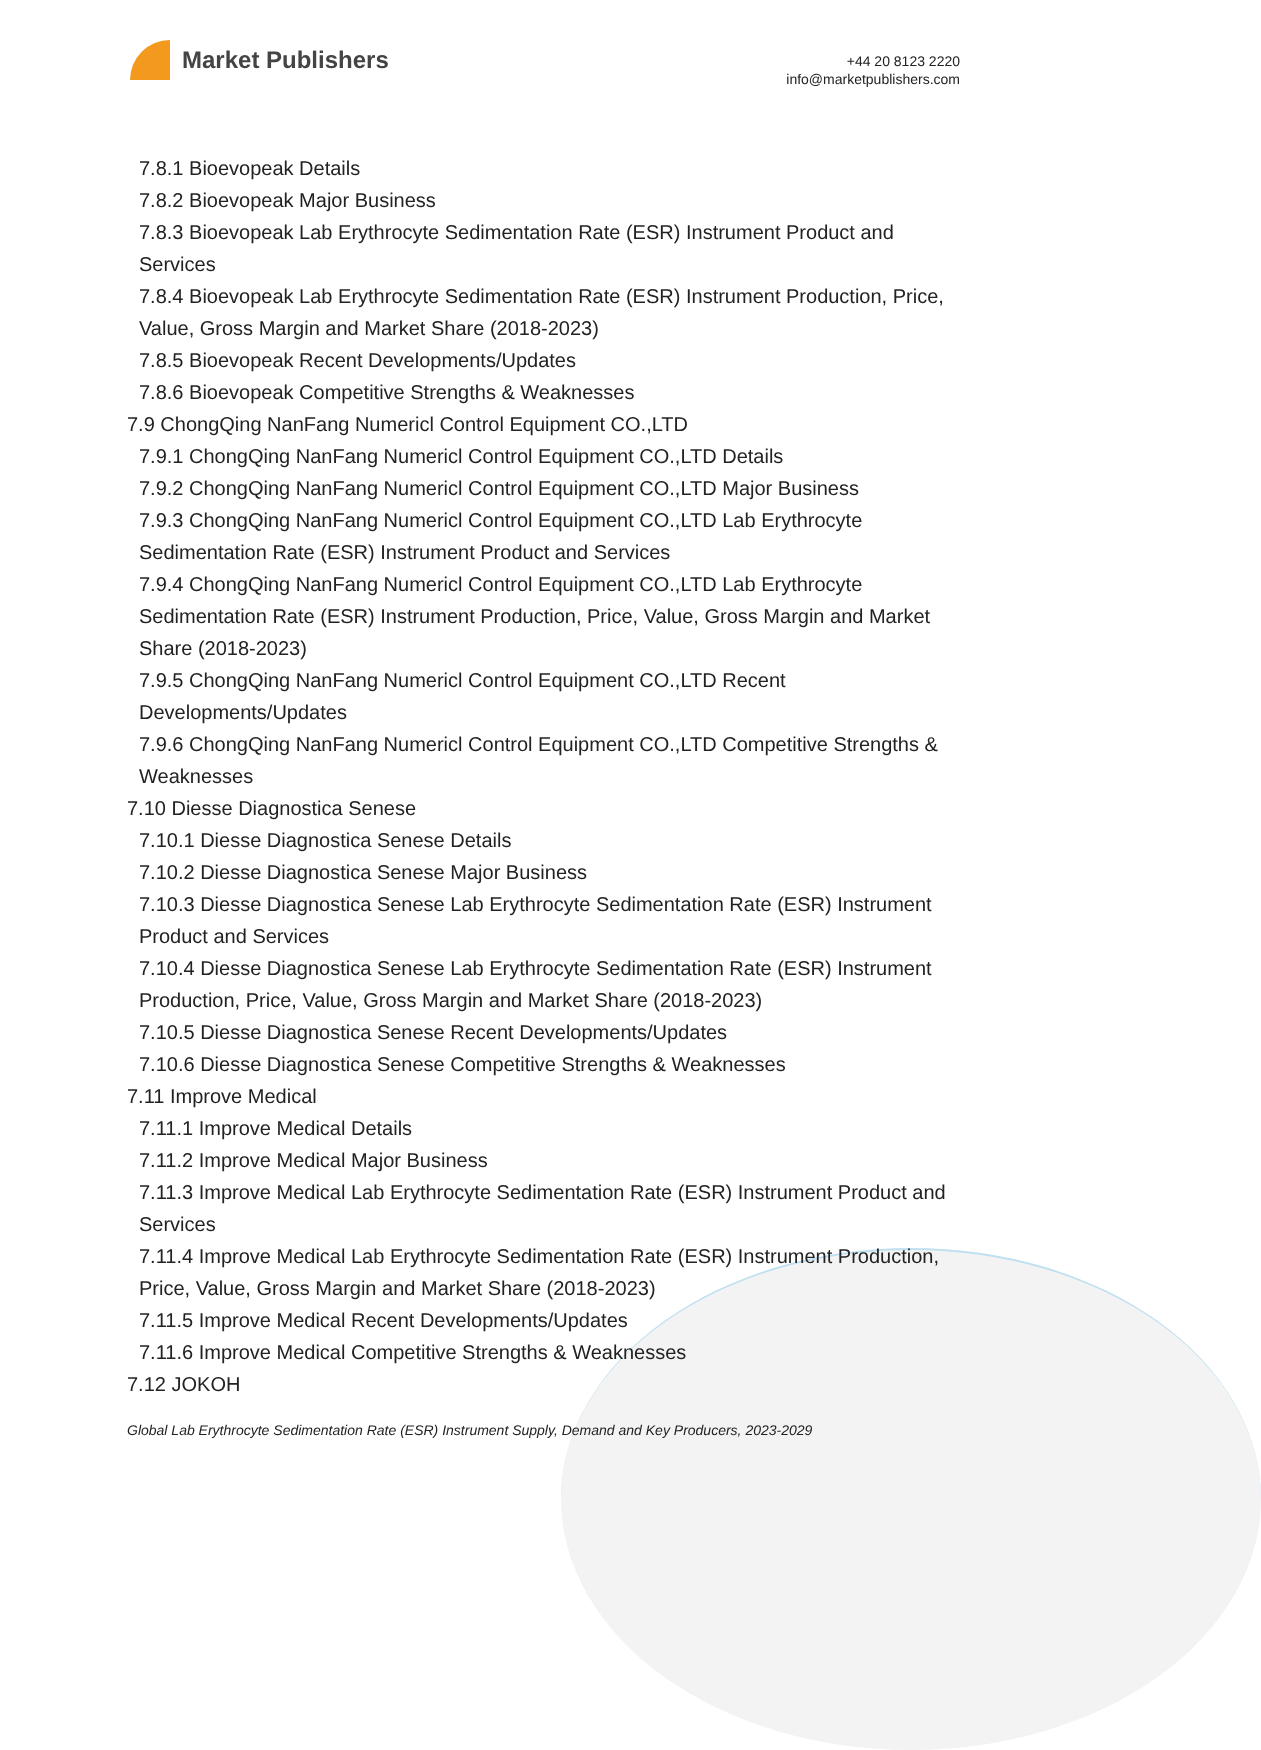Market Publishers
+44 20 8123 2220
info@marketpublishers.com
7.8.1 Bioevopeak Details
7.8.2 Bioevopeak Major Business
7.8.3 Bioevopeak Lab Erythrocyte Sedimentation Rate (ESR) Instrument Product and Services
7.8.4 Bioevopeak Lab Erythrocyte Sedimentation Rate (ESR) Instrument Production, Price, Value, Gross Margin and Market Share (2018-2023)
7.8.5 Bioevopeak Recent Developments/Updates
7.8.6 Bioevopeak Competitive Strengths & Weaknesses
7.9 ChongQing NanFang Numericl Control Equipment CO.,LTD
7.9.1 ChongQing NanFang Numericl Control Equipment CO.,LTD Details
7.9.2 ChongQing NanFang Numericl Control Equipment CO.,LTD Major Business
7.9.3 ChongQing NanFang Numericl Control Equipment CO.,LTD Lab Erythrocyte Sedimentation Rate (ESR) Instrument Product and Services
7.9.4 ChongQing NanFang Numericl Control Equipment CO.,LTD Lab Erythrocyte Sedimentation Rate (ESR) Instrument Production, Price, Value, Gross Margin and Market Share (2018-2023)
7.9.5 ChongQing NanFang Numericl Control Equipment CO.,LTD Recent Developments/Updates
7.9.6 ChongQing NanFang Numericl Control Equipment CO.,LTD Competitive Strengths & Weaknesses
7.10 Diesse Diagnostica Senese
7.10.1 Diesse Diagnostica Senese Details
7.10.2 Diesse Diagnostica Senese Major Business
7.10.3 Diesse Diagnostica Senese Lab Erythrocyte Sedimentation Rate (ESR) Instrument Product and Services
7.10.4 Diesse Diagnostica Senese Lab Erythrocyte Sedimentation Rate (ESR) Instrument Production, Price, Value, Gross Margin and Market Share (2018-2023)
7.10.5 Diesse Diagnostica Senese Recent Developments/Updates
7.10.6 Diesse Diagnostica Senese Competitive Strengths & Weaknesses
7.11 Improve Medical
7.11.1 Improve Medical Details
7.11.2 Improve Medical Major Business
7.11.3 Improve Medical Lab Erythrocyte Sedimentation Rate (ESR) Instrument Product and Services
7.11.4 Improve Medical Lab Erythrocyte Sedimentation Rate (ESR) Instrument Production, Price, Value, Gross Margin and Market Share (2018-2023)
7.11.5 Improve Medical Recent Developments/Updates
7.11.6 Improve Medical Competitive Strengths & Weaknesses
7.12 JOKOH
Global Lab Erythrocyte Sedimentation Rate (ESR) Instrument Supply, Demand and Key Producers, 2023-2029